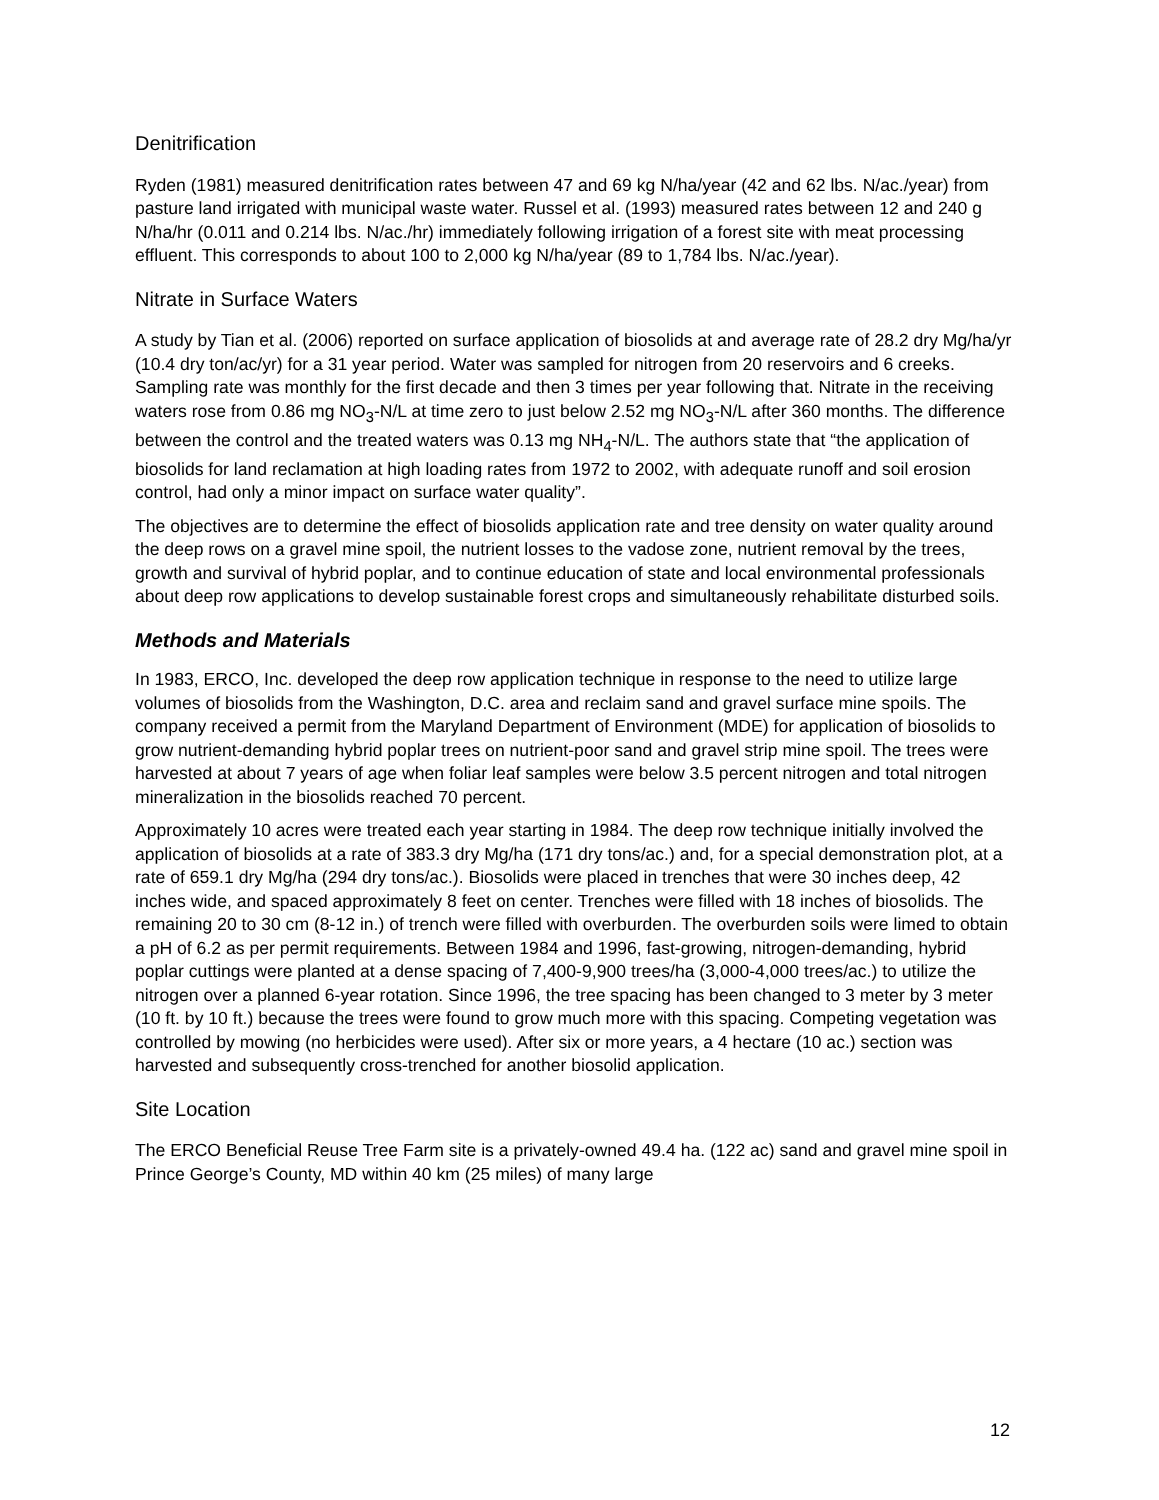Denitrification
Ryden (1981) measured denitrification rates between 47 and 69 kg N/ha/year (42 and 62 lbs. N/ac./year) from pasture land irrigated with municipal waste water. Russel et al. (1993) measured rates between 12 and 240 g N/ha/hr (0.011 and 0.214 lbs. N/ac./hr) immediately following irrigation of a forest site with meat processing effluent. This corresponds to about 100 to 2,000 kg N/ha/year (89 to 1,784 lbs. N/ac./year).
Nitrate in Surface Waters
A study by Tian et al. (2006) reported on surface application of biosolids at and average rate of 28.2 dry Mg/ha/yr (10.4 dry ton/ac/yr) for a 31 year period. Water was sampled for nitrogen from 20 reservoirs and 6 creeks. Sampling rate was monthly for the first decade and then 3 times per year following that. Nitrate in the receiving waters rose from 0.86 mg NO<sub>3</sub>-N/L at time zero to just below 2.52 mg NO<sub>3</sub>-N/L after 360 months. The difference between the control and the treated waters was 0.13 mg NH<sub>4</sub>-N/L. The authors state that “the application of biosolids for land reclamation at high loading rates from 1972 to 2002, with adequate runoff and soil erosion control, had only a minor impact on surface water quality”.
The objectives are to determine the effect of biosolids application rate and tree density on water quality around the deep rows on a gravel mine spoil, the nutrient losses to the vadose zone, nutrient removal by the trees, growth and survival of hybrid poplar, and to continue education of state and local environmental professionals about deep row applications to develop sustainable forest crops and simultaneously rehabilitate disturbed soils.
Methods and Materials
In 1983, ERCO, Inc. developed the deep row application technique in response to the need to utilize large volumes of biosolids from the Washington, D.C. area and reclaim sand and gravel surface mine spoils. The company received a permit from the Maryland Department of Environment (MDE) for application of biosolids to grow nutrient-demanding hybrid poplar trees on nutrient-poor sand and gravel strip mine spoil. The trees were harvested at about 7 years of age when foliar leaf samples were below 3.5 percent nitrogen and total nitrogen mineralization in the biosolids reached 70 percent.
Approximately 10 acres were treated each year starting in 1984. The deep row technique initially involved the application of biosolids at a rate of 383.3 dry Mg/ha (171 dry tons/ac.) and, for a special demonstration plot, at a rate of 659.1 dry Mg/ha (294 dry tons/ac.). Biosolids were placed in trenches that were 30 inches deep, 42 inches wide, and spaced approximately 8 feet on center. Trenches were filled with 18 inches of biosolids. The remaining 20 to 30 cm (8-12 in.) of trench were filled with overburden. The overburden soils were limed to obtain a pH of 6.2 as per permit requirements. Between 1984 and 1996, fast-growing, nitrogen-demanding, hybrid poplar cuttings were planted at a dense spacing of 7,400-9,900 trees/ha (3,000-4,000 trees/ac.) to utilize the nitrogen over a planned 6-year rotation. Since 1996, the tree spacing has been changed to 3 meter by 3 meter (10 ft. by 10 ft.) because the trees were found to grow much more with this spacing. Competing vegetation was controlled by mowing (no herbicides were used). After six or more years, a 4 hectare (10 ac.) section was harvested and subsequently cross-trenched for another biosolid application.
Site Location
The ERCO Beneficial Reuse Tree Farm site is a privately-owned 49.4 ha. (122 ac) sand and gravel mine spoil in Prince George’s County, MD within 40 km (25 miles) of many large
12